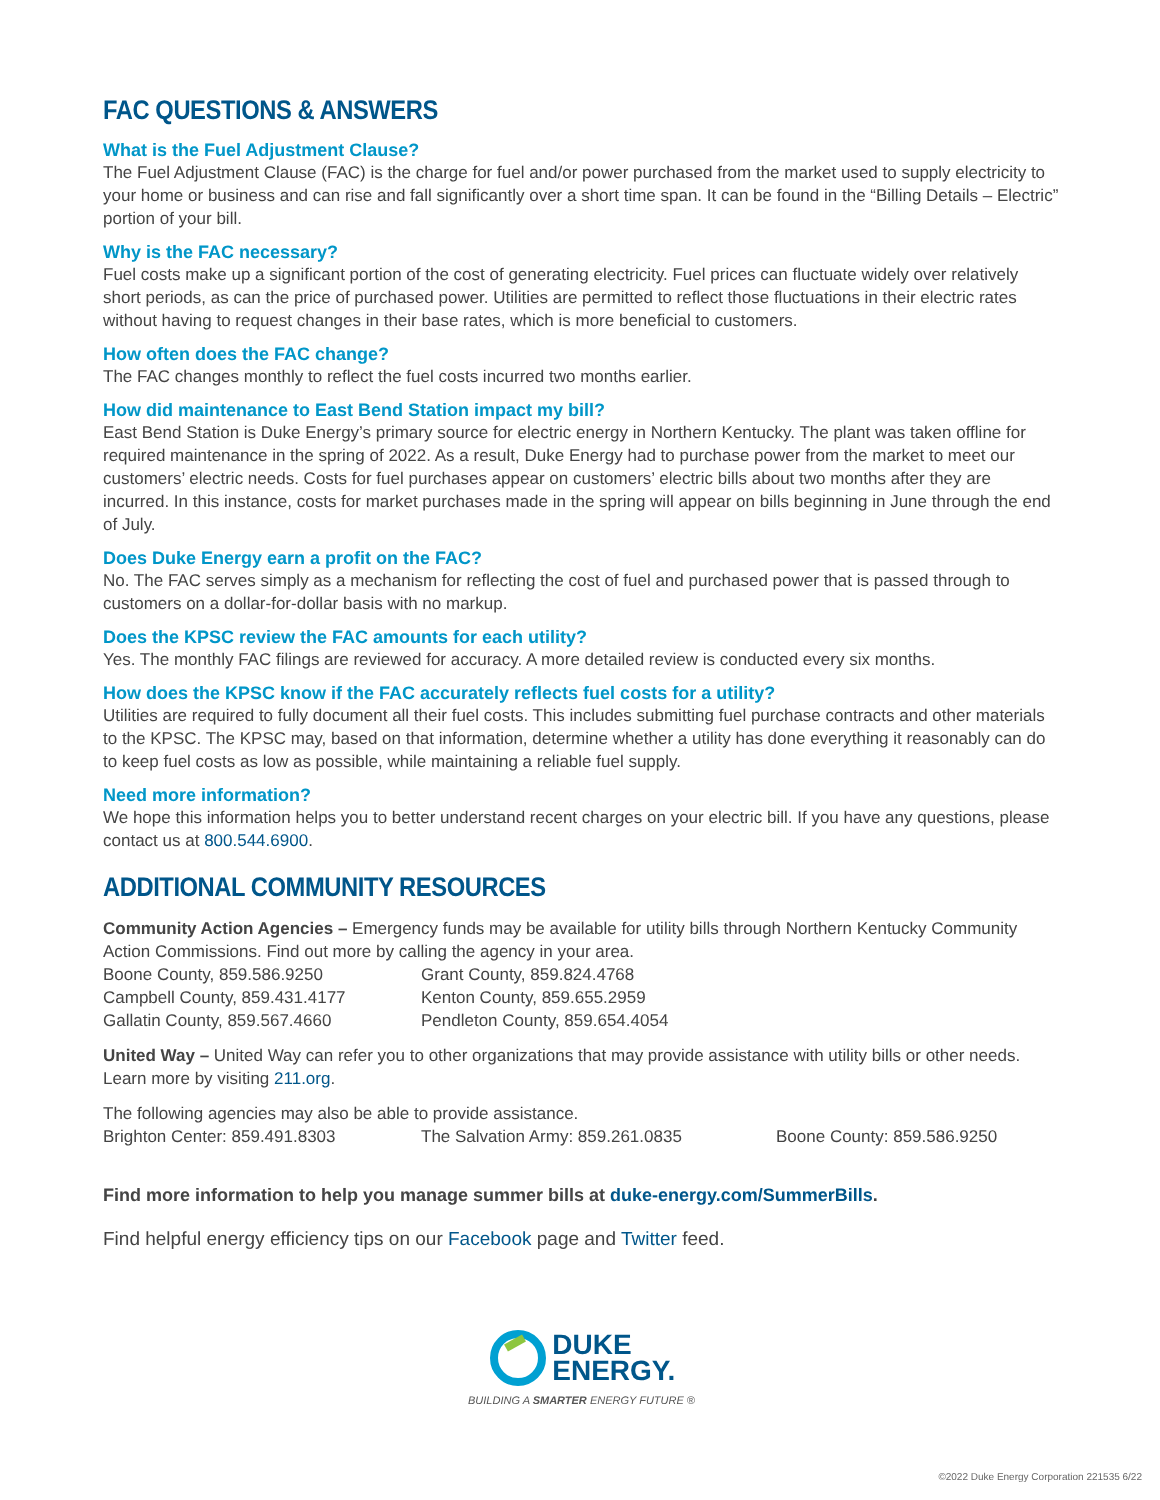FAC QUESTIONS & ANSWERS
What is the Fuel Adjustment Clause?
The Fuel Adjustment Clause (FAC) is the charge for fuel and/or power purchased from the market used to supply electricity to your home or business and can rise and fall significantly over a short time span. It can be found in the “Billing Details – Electric” portion of your bill.
Why is the FAC necessary?
Fuel costs make up a significant portion of the cost of generating electricity. Fuel prices can fluctuate widely over relatively short periods, as can the price of purchased power. Utilities are permitted to reflect those fluctuations in their electric rates without having to request changes in their base rates, which is more beneficial to customers.
How often does the FAC change?
The FAC changes monthly to reflect the fuel costs incurred two months earlier.
How did maintenance to East Bend Station impact my bill?
East Bend Station is Duke Energy’s primary source for electric energy in Northern Kentucky. The plant was taken offline for required maintenance in the spring of 2022. As a result, Duke Energy had to purchase power from the market to meet our customers’ electric needs. Costs for fuel purchases appear on customers’ electric bills about two months after they are incurred. In this instance, costs for market purchases made in the spring will appear on bills beginning in June through the end of July.
Does Duke Energy earn a profit on the FAC?
No. The FAC serves simply as a mechanism for reflecting the cost of fuel and purchased power that is passed through to customers on a dollar-for-dollar basis with no markup.
Does the KPSC review the FAC amounts for each utility?
Yes. The monthly FAC filings are reviewed for accuracy. A more detailed review is conducted every six months.
How does the KPSC know if the FAC accurately reflects fuel costs for a utility?
Utilities are required to fully document all their fuel costs. This includes submitting fuel purchase contracts and other materials to the KPSC. The KPSC may, based on that information, determine whether a utility has done everything it reasonably can do to keep fuel costs as low as possible, while maintaining a reliable fuel supply.
Need more information?
We hope this information helps you to better understand recent charges on your electric bill. If you have any questions, please contact us at 800.544.6900.
ADDITIONAL COMMUNITY RESOURCES
Community Action Agencies – Emergency funds may be available for utility bills through Northern Kentucky Community Action Commissions. Find out more by calling the agency in your area.
Boone County, 859.586.9250
Grant County, 859.824.4768
Campbell County, 859.431.4177
Kenton County, 859.655.2959
Gallatin County, 859.567.4660
Pendleton County, 859.654.4054
United Way – United Way can refer you to other organizations that may provide assistance with utility bills or other needs. Learn more by visiting 211.org.
The following agencies may also be able to provide assistance.
Brighton Center: 859.491.8303
The Salvation Army: 859.261.0835
Boone County: 859.586.9250
Find more information to help you manage summer bills at duke-energy.com/SummerBills.
Find helpful energy efficiency tips on our Facebook page and Twitter feed.
DUKE
ENERGY.
BUILDING A SMARTER ENERGY FUTURE ®
©2022 Duke Energy Corporation 221535 6/22